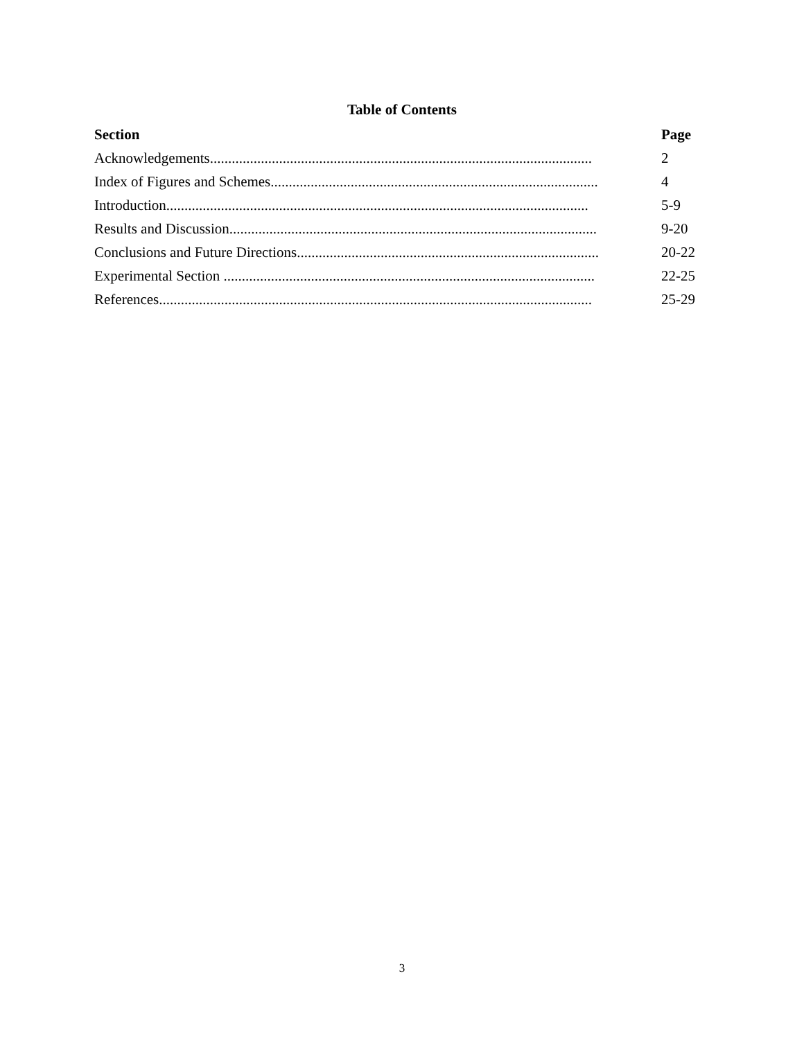Table of Contents
| Section | Page |
| --- | --- |
| Acknowledgements......................................................................................................... | 2 |
| Index of Figures and Schemes.......................................................................................... | 4 |
| Introduction.................................................................................................................... | 5-9 |
| Results and Discussion..................................................................................................... | 9-20 |
| Conclusions and Future Directions................................................................................... | 20-22 |
| Experimental Section ...................................................................................................... | 22-25 |
| References....................................................................................................................... | 25-29 |
3